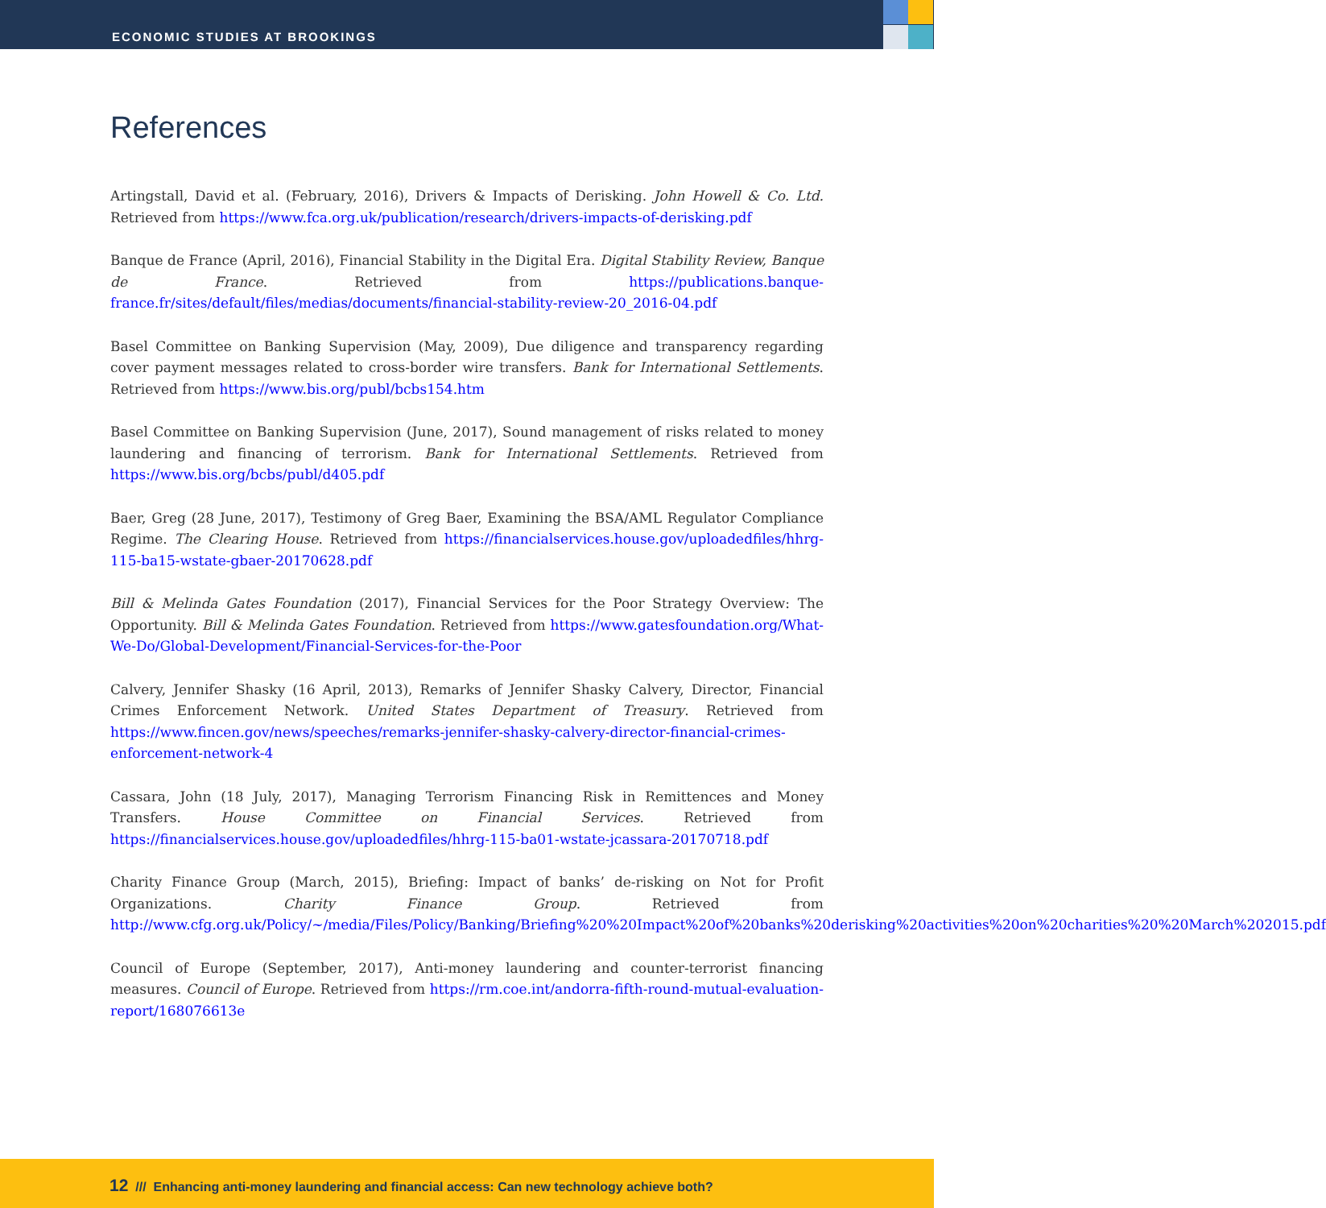ECONOMIC STUDIES AT BROOKINGS
References
Artingstall, David et al. (February, 2016), Drivers & Impacts of Derisking. John Howell & Co. Ltd. Retrieved from https://www.fca.org.uk/publication/research/drivers-impacts-of-derisking.pdf
Banque de France (April, 2016), Financial Stability in the Digital Era. Digital Stability Review, Banque de France. Retrieved from https://publications.banque-france.fr/sites/default/files/medias/documents/financial-stability-review-20_2016-04.pdf
Basel Committee on Banking Supervision (May, 2009), Due diligence and transparency regarding cover payment messages related to cross-border wire transfers. Bank for International Settlements. Retrieved from https://www.bis.org/publ/bcbs154.htm
Basel Committee on Banking Supervision (June, 2017), Sound management of risks related to money laundering and financing of terrorism. Bank for International Settlements. Retrieved from https://www.bis.org/bcbs/publ/d405.pdf
Baer, Greg (28 June, 2017), Testimony of Greg Baer, Examining the BSA/AML Regulator Compliance Regime. The Clearing House. Retrieved from https://financialservices.house.gov/uploadedfiles/hhrg-115-ba15-wstate-gbaer-20170628.pdf
Bill & Melinda Gates Foundation (2017), Financial Services for the Poor Strategy Overview: The Opportunity. Bill & Melinda Gates Foundation. Retrieved from https://www.gatesfoundation.org/What-We-Do/Global-Development/Financial-Services-for-the-Poor
Calvery, Jennifer Shasky (16 April, 2013), Remarks of Jennifer Shasky Calvery, Director, Financial Crimes Enforcement Network. United States Department of Treasury. Retrieved from https://www.fincen.gov/news/speeches/remarks-jennifer-shasky-calvery-director-financial-crimes-enforcement-network-4
Cassara, John (18 July, 2017), Managing Terrorism Financing Risk in Remittences and Money Transfers. House Committee on Financial Services. Retrieved from https://financialservices.house.gov/uploadedfiles/hhrg-115-ba01-wstate-jcassara-20170718.pdf
Charity Finance Group (March, 2015), Briefing: Impact of banks’ de-risking on Not for Profit Organizations. Charity Finance Group. Retrieved from http://www.cfg.org.uk/Policy/~/media/Files/Policy/Banking/Briefing%20%20Impact%20of%20banks%20derisking%20activities%20on%20charities%20%20March%202015.pdf
Council of Europe (September, 2017), Anti-money laundering and counter-terrorist financing measures. Council of Europe. Retrieved from https://rm.coe.int/andorra-fifth-round-mutual-evaluation-report/168076613e
12 /// Enhancing anti-money laundering and financial access: Can new technology achieve both?